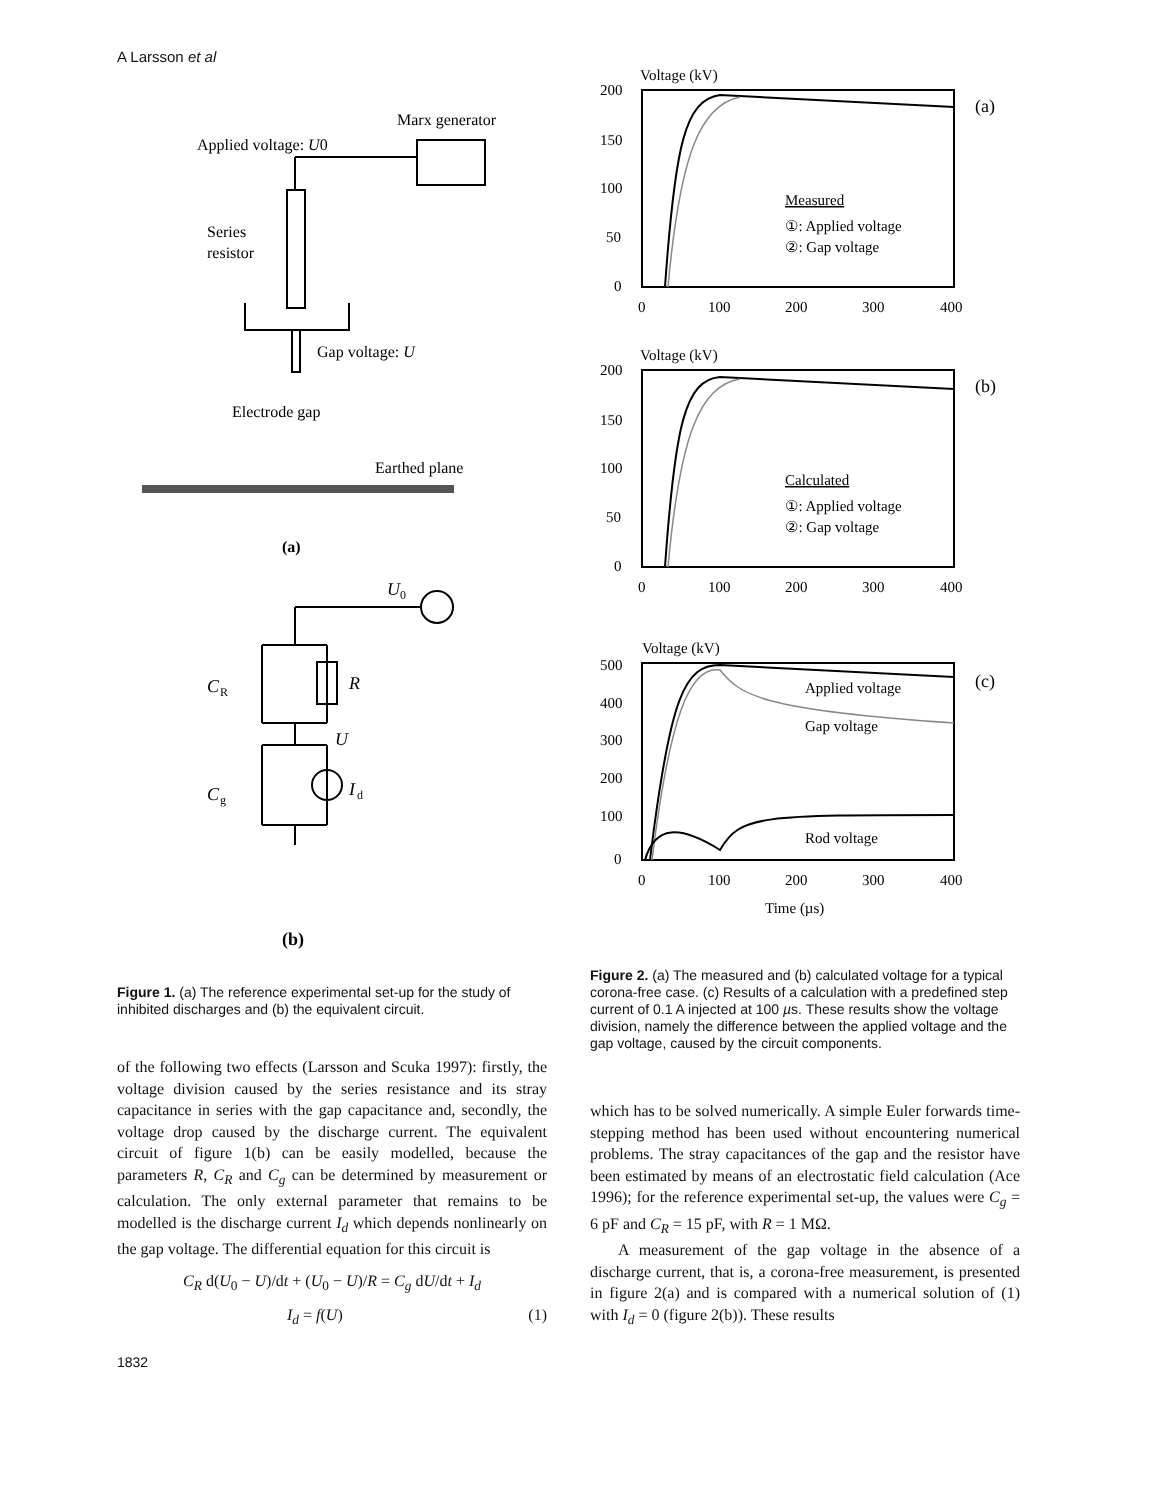A Larsson et al
Marx generator
Applied voltage: U0
Series
resistor
Gap voltage: U
Electrode gap
Earthed plane
(a)
U
0
C
R
R
U
C
g
I
d
(b)
Figure 1. (a) The reference experimental set-up for the study of inhibited discharges and (b) the equivalent circuit.
of the following two effects (Larsson and Scuka 1997): firstly, the voltage division caused by the series resistance and its stray capacitance in series with the gap capacitance and, secondly, the voltage drop caused by the discharge current. The equivalent circuit of figure 1(b) can be easily modelled, because the parameters R, C<sub>R</sub> and C<sub>g</sub> can be determined by measurement or calculation. The only external parameter that remains to be modelled is the discharge current I<sub>d</sub> which depends nonlinearly on the gap voltage. The differential equation for this circuit is
C<sub>R</sub> d(U<sub>0</sub> − U)/dt + (U<sub>0</sub> − U)/R = C<sub>g</sub> dU/dt + I<sub>d</sub>
I<sub>d</sub> = f(U) (1)
Voltage (kV)
200
150
100
50
0
0
100
200
300
400
(a)
Measured
①: Applied voltage
②: Gap voltage
Voltage (kV)
200
150
100
50
0
0
100
200
300
400
(b)
Calculated
①: Applied voltage
②: Gap voltage
Voltage (kV)
500
400
300
200
100
0
0
100
200
300
400
Time (µs)
(c)
Applied voltage
Gap voltage
Rod voltage
Figure 2. (a) The measured and (b) calculated voltage for a typical corona-free case. (c) Results of a calculation with a predefined step current of 0.1 A injected at 100 µs. These results show the voltage division, namely the difference between the applied voltage and the gap voltage, caused by the circuit components.
which has to be solved numerically. A simple Euler forwards time-stepping method has been used without encountering numerical problems. The stray capacitances of the gap and the resistor have been estimated by means of an electrostatic field calculation (Ace 1996); for the reference experimental set-up, the values were C<sub>g</sub> = 6 pF and C<sub>R</sub> = 15 pF, with R = 1 MΩ.
A measurement of the gap voltage in the absence of a discharge current, that is, a corona-free measurement, is presented in figure 2(a) and is compared with a numerical solution of (1) with I<sub>d</sub> = 0 (figure 2(b)). These results
1832